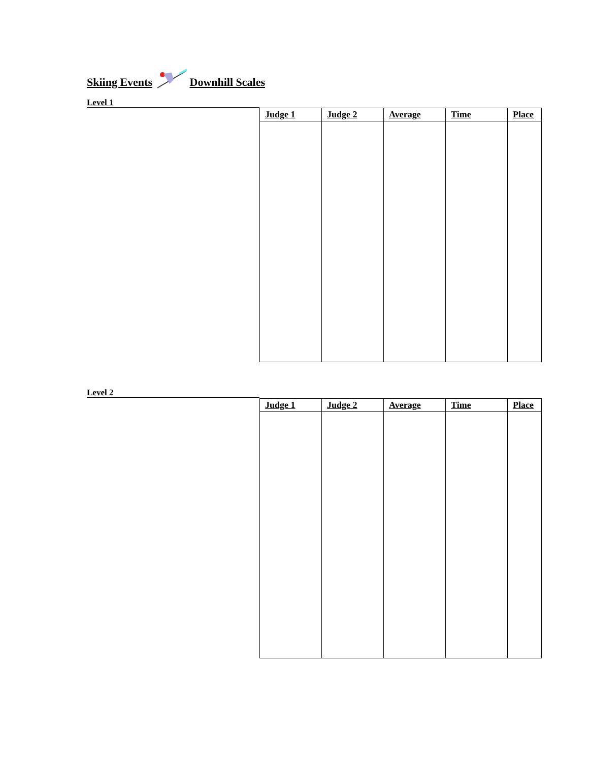Skiing Events Downhill Scales
Level 1
| Judge 1 | Judge 2 | Average | Time | Place |
| --- | --- | --- | --- | --- |
Level 2
| Judge 1 | Judge 2 | Average | Time | Place |
| --- | --- | --- | --- | --- |